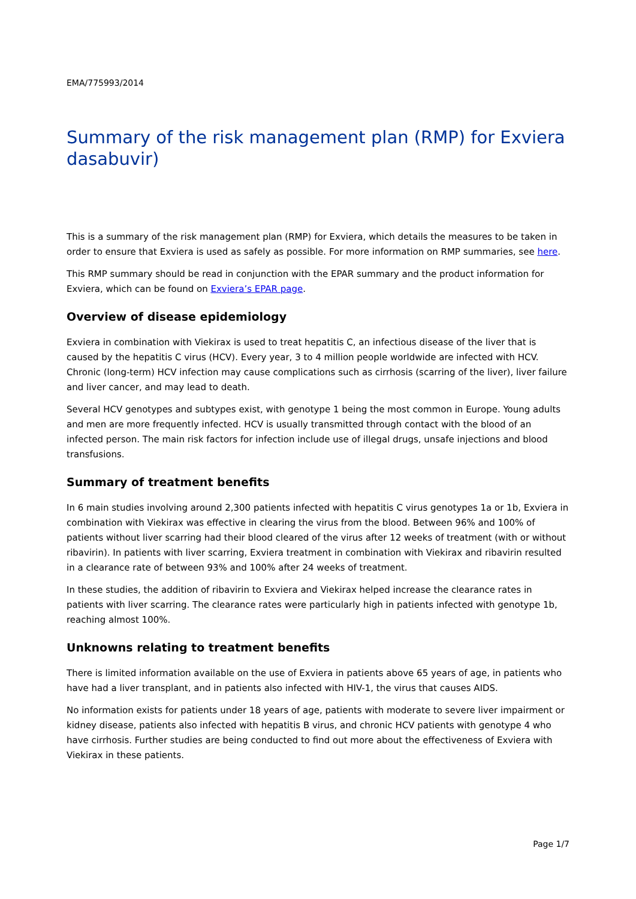EMA/775993/2014
Summary of the risk management plan (RMP) for Exviera dasabuvir)
This is a summary of the risk management plan (RMP) for Exviera, which details the measures to be taken in order to ensure that Exviera is used as safely as possible. For more information on RMP summaries, see here.
This RMP summary should be read in conjunction with the EPAR summary and the product information for Exviera, which can be found on Exviera’s EPAR page.
Overview of disease epidemiology
Exviera in combination with Viekirax is used to treat hepatitis C, an infectious disease of the liver that is caused by the hepatitis C virus (HCV). Every year, 3 to 4 million people worldwide are infected with HCV. Chronic (long-term) HCV infection may cause complications such as cirrhosis (scarring of the liver), liver failure and liver cancer, and may lead to death.
Several HCV genotypes and subtypes exist, with genotype 1 being the most common in Europe. Young adults and men are more frequently infected. HCV is usually transmitted through contact with the blood of an infected person. The main risk factors for infection include use of illegal drugs, unsafe injections and blood transfusions.
Summary of treatment benefits
In 6 main studies involving around 2,300 patients infected with hepatitis C virus genotypes 1a or 1b, Exviera in combination with Viekirax was effective in clearing the virus from the blood. Between 96% and 100% of patients without liver scarring had their blood cleared of the virus after 12 weeks of treatment (with or without ribavirin). In patients with liver scarring, Exviera treatment in combination with Viekirax and ribavirin resulted in a clearance rate of between 93% and 100% after 24 weeks of treatment.
In these studies, the addition of ribavirin to Exviera and Viekirax helped increase the clearance rates in patients with liver scarring. The clearance rates were particularly high in patients infected with genotype 1b, reaching almost 100%.
Unknowns relating to treatment benefits
There is limited information available on the use of Exviera in patients above 65 years of age, in patients who have had a liver transplant, and in patients also infected with HIV-1, the virus that causes AIDS.
No information exists for patients under 18 years of age, patients with moderate to severe liver impairment or kidney disease, patients also infected with hepatitis B virus, and chronic HCV patients with genotype 4 who have cirrhosis. Further studies are being conducted to find out more about the effectiveness of Exviera with Viekirax in these patients.
Page 1/7